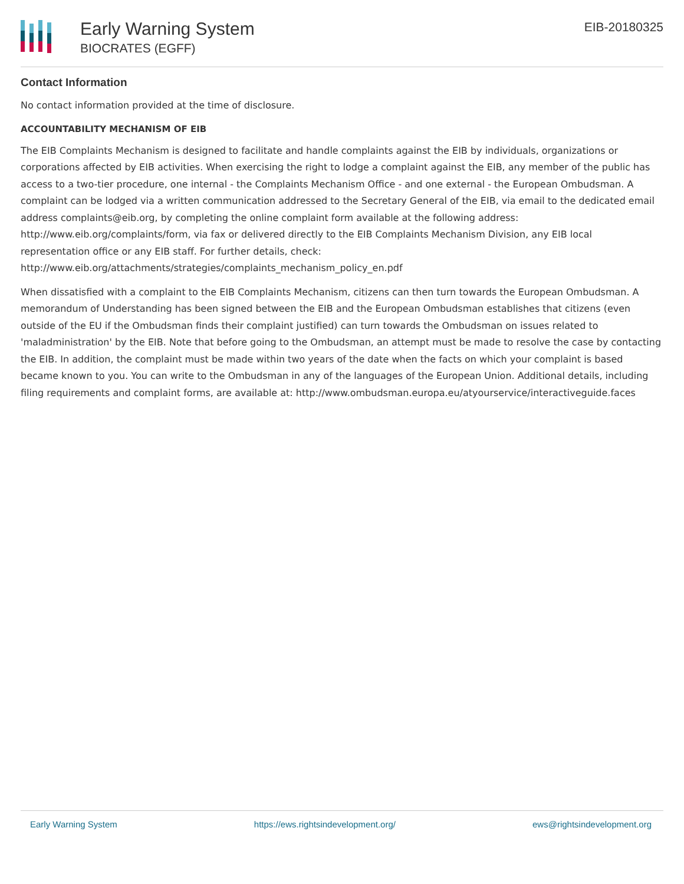Early Warning System
BIOCRATES (EGFF)
EIB-20180325
Contact Information
No contact information provided at the time of disclosure.
ACCOUNTABILITY MECHANISM OF EIB
The EIB Complaints Mechanism is designed to facilitate and handle complaints against the EIB by individuals, organizations or corporations affected by EIB activities. When exercising the right to lodge a complaint against the EIB, any member of the public has access to a two-tier procedure, one internal - the Complaints Mechanism Office - and one external - the European Ombudsman. A complaint can be lodged via a written communication addressed to the Secretary General of the EIB, via email to the dedicated email address complaints@eib.org, by completing the online complaint form available at the following address: http://www.eib.org/complaints/form, via fax or delivered directly to the EIB Complaints Mechanism Division, any EIB local representation office or any EIB staff. For further details, check: http://www.eib.org/attachments/strategies/complaints_mechanism_policy_en.pdf
When dissatisfied with a complaint to the EIB Complaints Mechanism, citizens can then turn towards the European Ombudsman. A memorandum of Understanding has been signed between the EIB and the European Ombudsman establishes that citizens (even outside of the EU if the Ombudsman finds their complaint justified) can turn towards the Ombudsman on issues related to 'maladministration' by the EIB. Note that before going to the Ombudsman, an attempt must be made to resolve the case by contacting the EIB. In addition, the complaint must be made within two years of the date when the facts on which your complaint is based became known to you. You can write to the Ombudsman in any of the languages of the European Union. Additional details, including filing requirements and complaint forms, are available at: http://www.ombudsman.europa.eu/atyourservice/interactiveguide.faces
Early Warning System https://ews.rightsindevelopment.org/ ews@rightsindevelopment.org